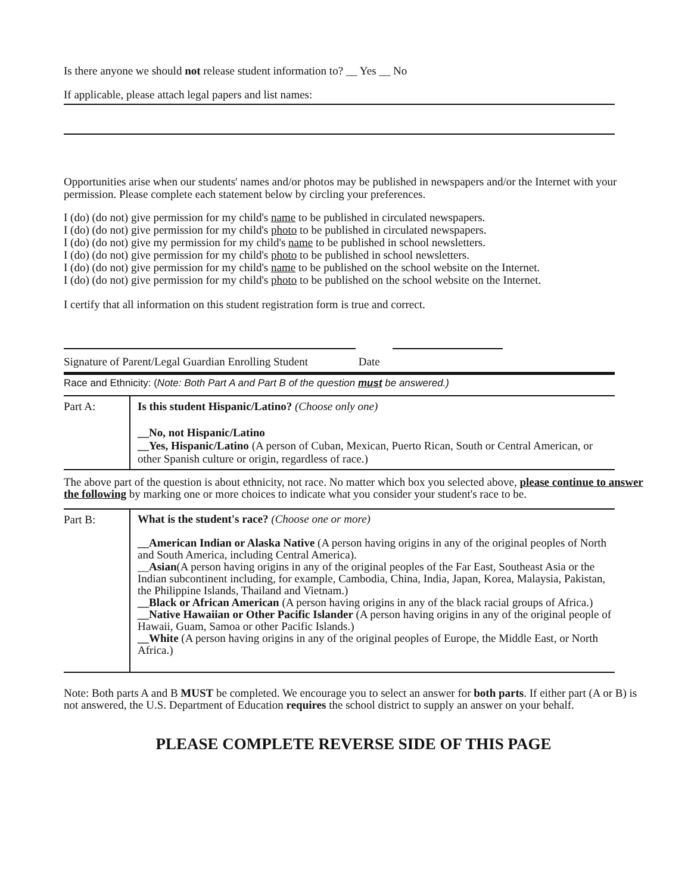Is there anyone we should not release student information to? __ Yes __ No
If applicable, please attach legal papers and list names:
Opportunities arise when our students' names and/or photos may be published in newspapers and/or the Internet with your permission. Please complete each statement below by circling your preferences.
I (do) (do not) give permission for my child's name to be published in circulated newspapers.
I (do) (do not) give permission for my child's photo to be published in circulated newspapers.
I (do) (do not) give my permission for my child's name to be published in school newsletters.
I (do) (do not) give permission for my child's photo to be published in school newsletters.
I (do) (do not) give permission for my child's name to be published on the school website on the Internet.
I (do) (do not) give permission for my child's photo to be published on the school website on the Internet.
I certify that all information on this student registration form is true and correct.
Signature of Parent/Legal Guardian Enrolling Student Date
Race and Ethnicity: (Note: Both Part A and Part B of the question must be answered.)
| Part A: | Is this student Hispanic/Latino? (Choose only one) __No, not Hispanic/Latino __Yes, Hispanic/Latino (A person of Cuban, Mexican, Puerto Rican, South or Central American, or other Spanish culture or origin, regardless of race.) |
The above part of the question is about ethnicity, not race. No matter which box you selected above, please continue to answer the following by marking one or more choices to indicate what you consider your student's race to be.
| Part B: | What is the student's race? (Choose one or more) __American Indian or Alaska Native (A person having origins in any of the original peoples of North and South America, including Central America). __ Asian (A person having origins in any of the original peoples of the Far East, Southeast Asia or the Indian subcontinent including, for example, Cambodia, China, India, Japan, Korea, Malaysia, Pakistan, the Philippine Islands, Thailand and Vietnam.) __Black or African American (A person having origins in any of the black racial groups of Africa.) __Native Hawaiian or Other Pacific Islander (A person having origins in any of the original people of Hawaii, Guam, Samoa or other Pacific Islands.) __White (A person having origins in any of the original peoples of Europe, the Middle East, or North Africa.) |
Note: Both parts A and B MUST be completed. We encourage you to select an answer for both parts. If either part (A or B) is not answered, the U.S. Department of Education requires the school district to supply an answer on your behalf.
PLEASE COMPLETE REVERSE SIDE OF THIS PAGE